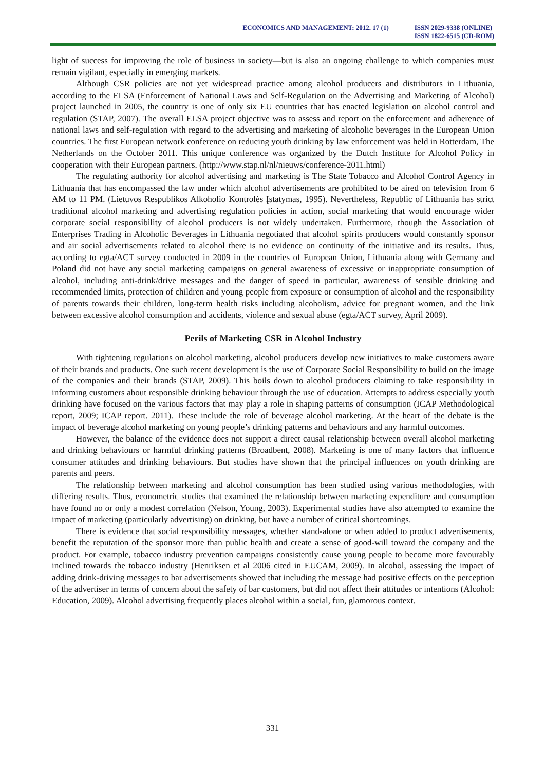ECONOMICS AND MANAGEMENT: 2012. 17 (1)
ISSN 2029-9338 (ONLINE)
ISSN 1822-6515 (CD-ROM)
light of success for improving the role of business in society—but is also an ongoing challenge to which companies must remain vigilant, especially in emerging markets.
Although CSR policies are not yet widespread practice among alcohol producers and distributors in Lithuania, according to the ELSA (Enforcement of National Laws and Self-Regulation on the Advertising and Marketing of Alcohol) project launched in 2005, the country is one of only six EU countries that has enacted legislation on alcohol control and regulation (STAP, 2007). The overall ELSA project objective was to assess and report on the enforcement and adherence of national laws and self-regulation with regard to the advertising and marketing of alcoholic beverages in the European Union countries. The first European network conference on reducing youth drinking by law enforcement was held in Rotterdam, The Netherlands on the October 2011. This unique conference was organized by the Dutch Institute for Alcohol Policy in cooperation with their European partners. (http://www.stap.nl/nl/nieuws/conference-2011.html)
The regulating authority for alcohol advertising and marketing is The State Tobacco and Alcohol Control Agency in Lithuania that has encompassed the law under which alcohol advertisements are prohibited to be aired on television from 6 AM to 11 PM. (Lietuvos Respublikos Alkoholio Kontrolės Įstatymas, 1995). Nevertheless, Republic of Lithuania has strict traditional alcohol marketing and advertising regulation policies in action, social marketing that would encourage wider corporate social responsibility of alcohol producers is not widely undertaken. Furthermore, though the Association of Enterprises Trading in Alcoholic Beverages in Lithuania negotiated that alcohol spirits producers would constantly sponsor and air social advertisements related to alcohol there is no evidence on continuity of the initiative and its results. Thus, according to egta/ACT survey conducted in 2009 in the countries of European Union, Lithuania along with Germany and Poland did not have any social marketing campaigns on general awareness of excessive or inappropriate consumption of alcohol, including anti-drink/drive messages and the danger of speed in particular, awareness of sensible drinking and recommended limits, protection of children and young people from exposure or consumption of alcohol and the responsibility of parents towards their children, long-term health risks including alcoholism, advice for pregnant women, and the link between excessive alcohol consumption and accidents, violence and sexual abuse (egta/ACT survey, April 2009).
Perils of Marketing CSR in Alcohol Industry
With tightening regulations on alcohol marketing, alcohol producers develop new initiatives to make customers aware of their brands and products. One such recent development is the use of Corporate Social Responsibility to build on the image of the companies and their brands (STAP, 2009). This boils down to alcohol producers claiming to take responsibility in informing customers about responsible drinking behaviour through the use of education. Attempts to address especially youth drinking have focused on the various factors that may play a role in shaping patterns of consumption (ICAP Methodological report, 2009; ICAP report. 2011). These include the role of beverage alcohol marketing. At the heart of the debate is the impact of beverage alcohol marketing on young people’s drinking patterns and behaviours and any harmful outcomes.
However, the balance of the evidence does not support a direct causal relationship between overall alcohol marketing and drinking behaviours or harmful drinking patterns (Broadbent, 2008). Marketing is one of many factors that influence consumer attitudes and drinking behaviours. But studies have shown that the principal influences on youth drinking are parents and peers.
The relationship between marketing and alcohol consumption has been studied using various methodologies, with differing results. Thus, econometric studies that examined the relationship between marketing expenditure and consumption have found no or only a modest correlation (Nelson, Young, 2003). Experimental studies have also attempted to examine the impact of marketing (particularly advertising) on drinking, but have a number of critical shortcomings.
There is evidence that social responsibility messages, whether stand-alone or when added to product advertisements, benefit the reputation of the sponsor more than public health and create a sense of good-will toward the company and the product. For example, tobacco industry prevention campaigns consistently cause young people to become more favourably inclined towards the tobacco industry (Henriksen et al 2006 cited in EUCAM, 2009). In alcohol, assessing the impact of adding drink-driving messages to bar advertisements showed that including the message had positive effects on the perception of the advertiser in terms of concern about the safety of bar customers, but did not affect their attitudes or intentions (Alcohol: Education, 2009). Alcohol advertising frequently places alcohol within a social, fun, glamorous context.
331